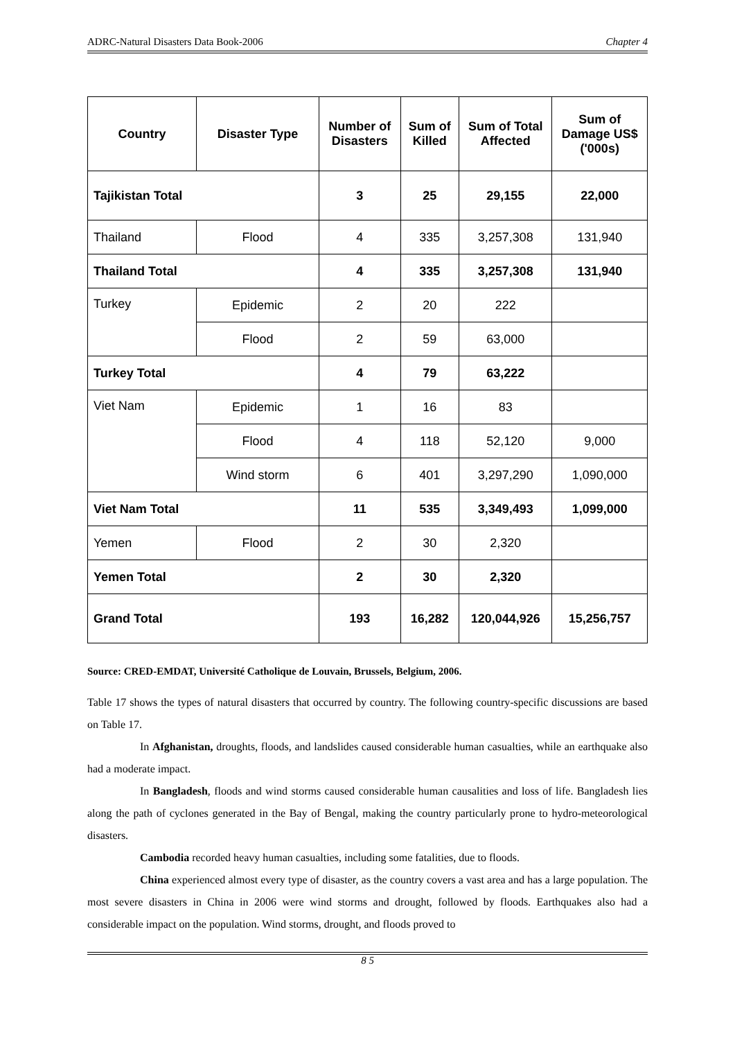ADRC-Natural Disasters Data Book-2006 Chapter 4
| Country | Disaster Type | Number of Disasters | Sum of Killed | Sum of Total Affected | Sum of Damage US$ ('000s) |
| --- | --- | --- | --- | --- | --- |
| Tajikistan Total | | 3 | 25 | 29,155 | 22,000 |
| Thailand | Flood | 4 | 335 | 3,257,308 | 131,940 |
| Thailand Total | | 4 | 335 | 3,257,308 | 131,940 |
| Turkey | Epidemic | 2 | 20 | 222 | |
| | Flood | 2 | 59 | 63,000 | |
| Turkey Total | | 4 | 79 | 63,222 | |
| Viet Nam | Epidemic | 1 | 16 | 83 | |
| | Flood | 4 | 118 | 52,120 | 9,000 |
| | Wind storm | 6 | 401 | 3,297,290 | 1,090,000 |
| Viet Nam Total | | 11 | 535 | 3,349,493 | 1,099,000 |
| Yemen | Flood | 2 | 30 | 2,320 | |
| Yemen Total | | 2 | 30 | 2,320 | |
| Grand Total | | 193 | 16,282 | 120,044,926 | 15,256,757 |
Source: CRED-EMDAT, Université Catholique de Louvain, Brussels, Belgium, 2006.
Table 17 shows the types of natural disasters that occurred by country. The following country-specific discussions are based on Table 17.
In Afghanistan, droughts, floods, and landslides caused considerable human casualties, while an earthquake also had a moderate impact.
In Bangladesh, floods and wind storms caused considerable human causalities and loss of life. Bangladesh lies along the path of cyclones generated in the Bay of Bengal, making the country particularly prone to hydro-meteorological disasters.
Cambodia recorded heavy human casualties, including some fatalities, due to floods.
China experienced almost every type of disaster, as the country covers a vast area and has a large population. The most severe disasters in China in 2006 were wind storms and drought, followed by floods. Earthquakes also had a considerable impact on the population. Wind storms, drought, and floods proved to
8 5